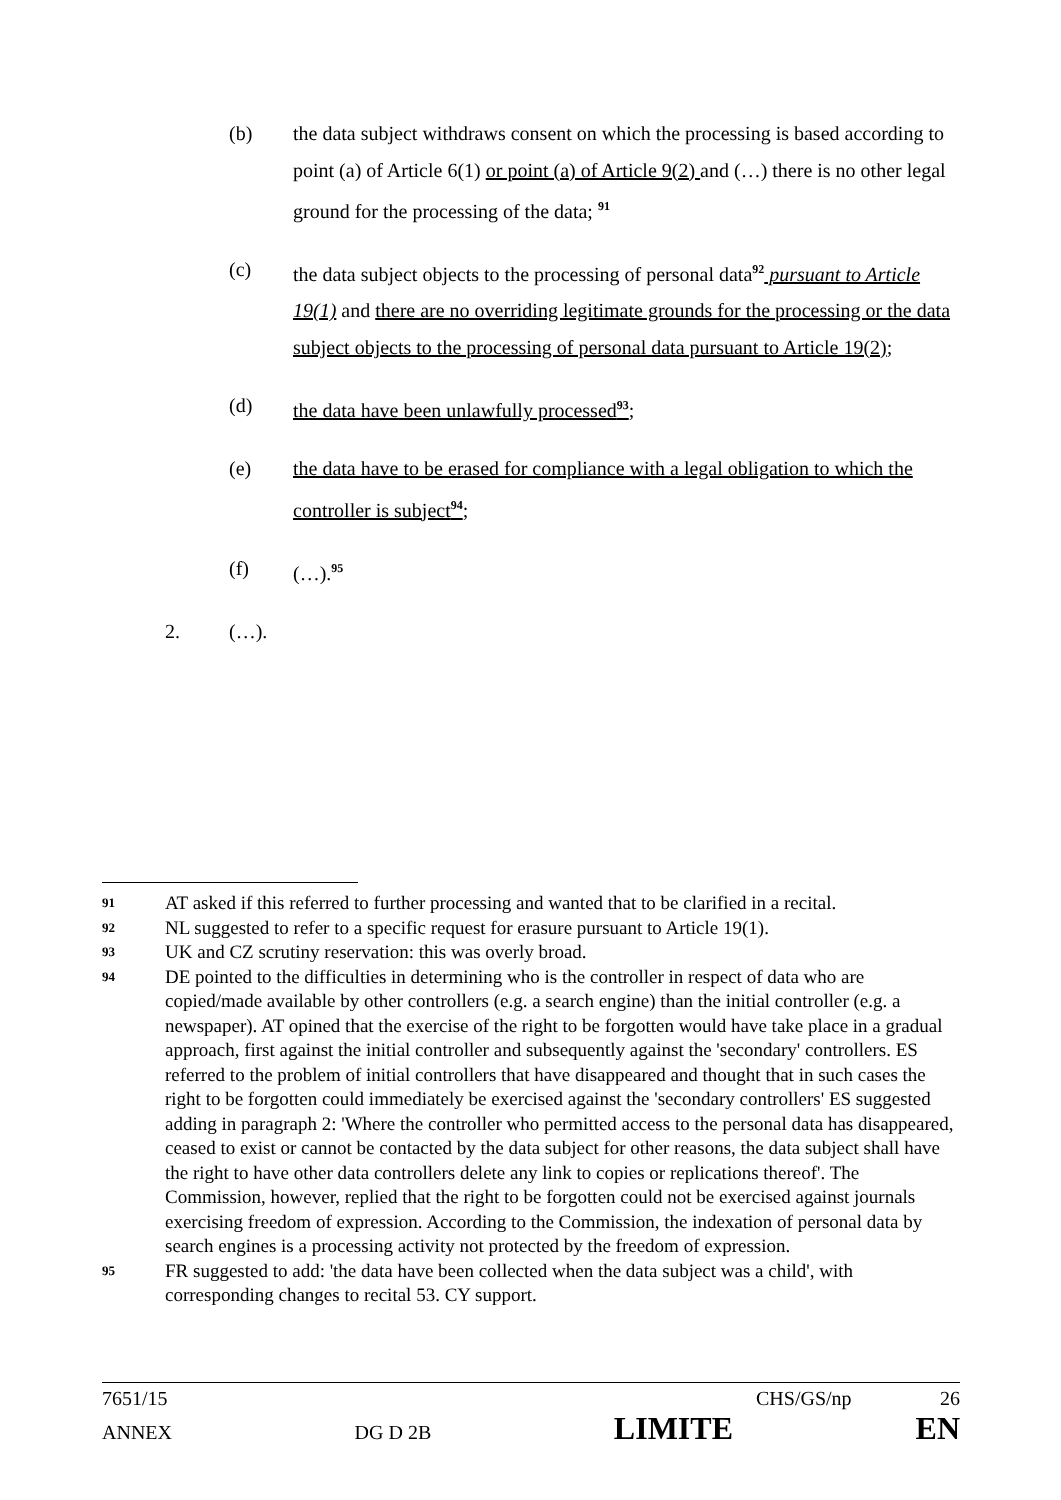(b) the data subject withdraws consent on which the processing is based according to point (a) of Article 6(1) or point (a) of Article 9(2) and (…) there is no other legal ground for the processing of the data; <sup>91</sup>
(c) the data subject objects to the processing of personal data<sup>92</sup> pursuant to Article 19(1) and there are no overriding legitimate grounds for the processing or the data subject objects to the processing of personal data pursuant to Article 19(2);
(d) the data have been unlawfully processed<sup>93</sup>;
(e) the data have to be erased for compliance with a legal obligation to which the controller is subject<sup>94</sup>;
(f) (…).<sup>95</sup>
2. (…).
91
AT asked if this referred to further processing and wanted that to be clarified in a recital.
92
NL suggested to refer to a specific request for erasure pursuant to Article 19(1).
93
UK and CZ scrutiny reservation: this was overly broad.
94
DE pointed to the difficulties in determining who is the controller in respect of data who are copied/made available by other controllers (e.g. a search engine) than the initial controller (e.g. a newspaper). AT opined that the exercise of the right to be forgotten would have take place in a gradual approach, first against the initial controller and subsequently against the 'secondary' controllers. ES referred to the problem of initial controllers that have disappeared and thought that in such cases the right to be forgotten could immediately be exercised against the 'secondary controllers' ES suggested adding in paragraph 2: 'Where the controller who permitted access to the personal data has disappeared, ceased to exist or cannot be contacted by the data subject for other reasons, the data subject shall have the right to have other data controllers delete any link to copies or replications thereof'. The Commission, however, replied that the right to be forgotten could not be exercised against journals exercising freedom of expression. According to the Commission, the indexation of personal data by search engines is a processing activity not protected by the freedom of expression.
95
FR suggested to add: 'the data have been collected when the data subject was a child', with corresponding changes to recital 53. CY support.
7651/15 CHS/GS/np 26
ANNEX DG D 2B LIMITE EN